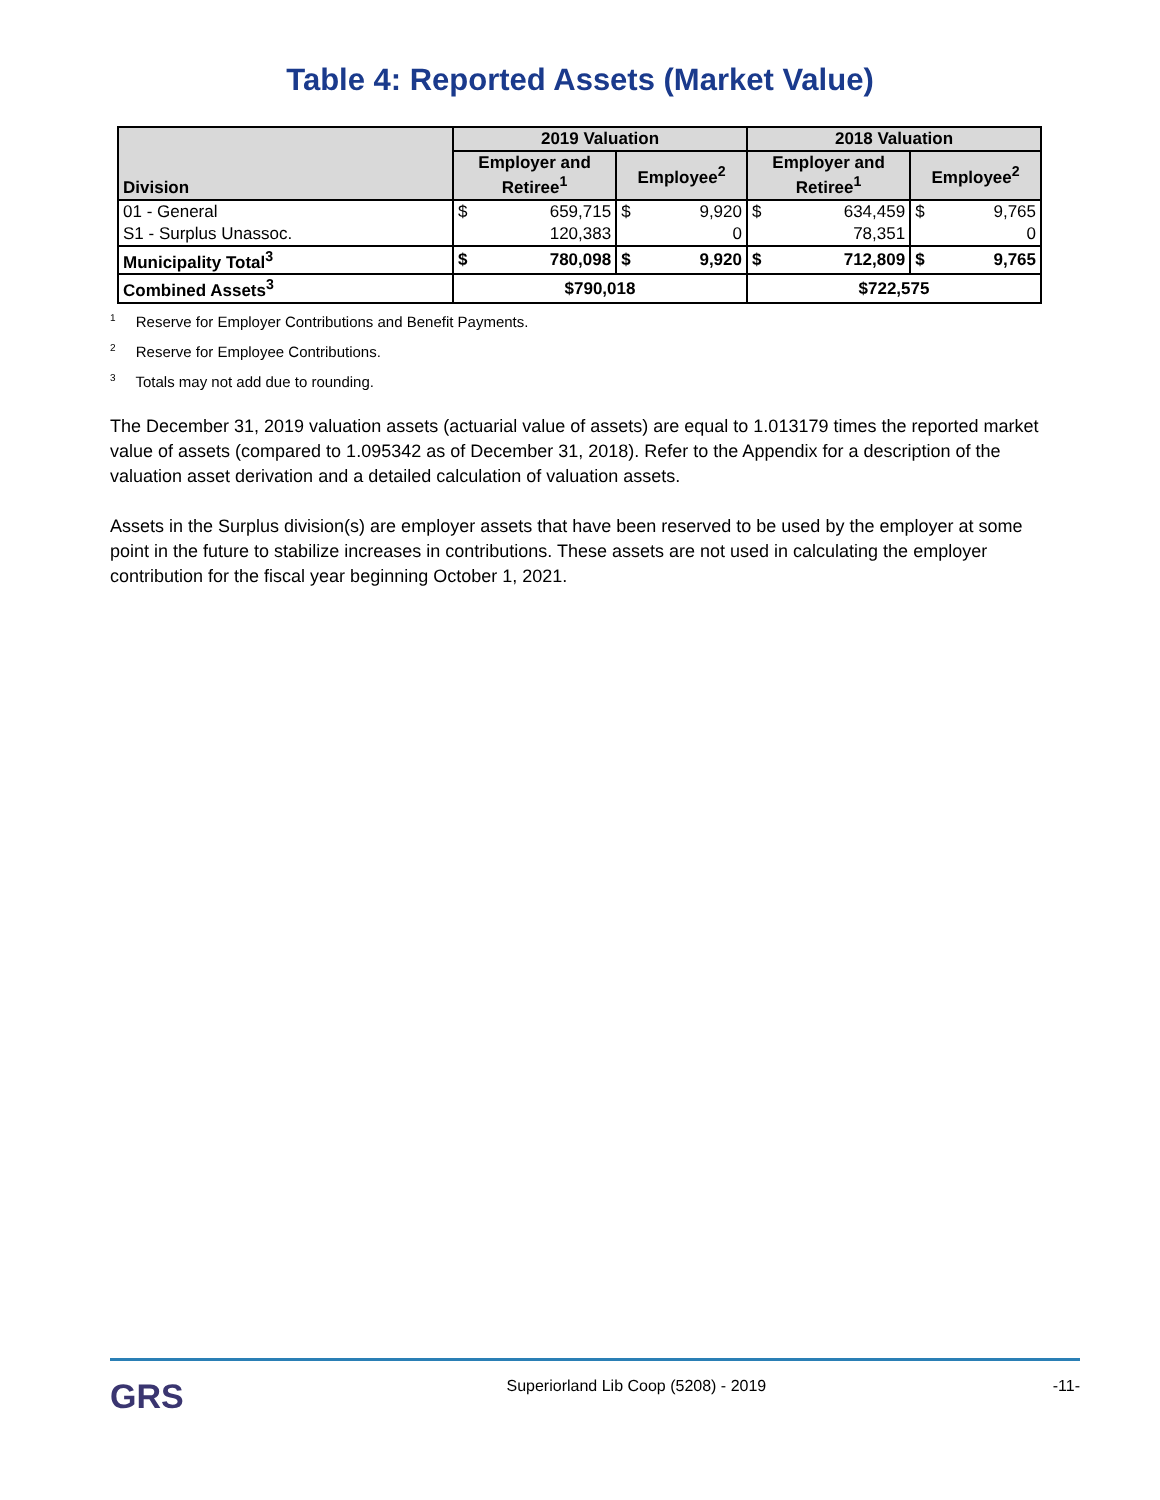Table 4: Reported Assets (Market Value)
| Division | 2019 Valuation | | | | 2018 Valuation | | | |
| --- | --- | --- | --- | --- | --- | --- | --- | --- |
| | Employer and Retiree<sup>1</sup> | | Employee<sup>2</sup> | | Employer and Retiree<sup>1</sup> | | Employee<sup>2</sup> | |
| 01 - General | $ | 659,715 | $ | 9,920 | $ | 634,459 | $ | 9,765 |
| S1 - Surplus Unassoc. | | 120,383 | | 0 | | 78,351 | | 0 |
| Municipality Total<sup>3</sup> | $ | 780,098 | $ | 9,920 | $ | 712,809 | $ | 9,765 |
| Combined Assets<sup>3</sup> | $790,018 | | | | $722,575 | | | |
<sup>1</sup> Reserve for Employer Contributions and Benefit Payments.
<sup>2</sup> Reserve for Employee Contributions.
<sup>3</sup> Totals may not add due to rounding.
The December 31, 2019 valuation assets (actuarial value of assets) are equal to 1.013179 times the reported market value of assets (compared to 1.095342 as of December 31, 2018). Refer to the Appendix for a description of the valuation asset derivation and a detailed calculation of valuation assets.
Assets in the Surplus division(s) are employer assets that have been reserved to be used by the employer at some point in the future to stabilize increases in contributions. These assets are not used in calculating the employer contribution for the fiscal year beginning October 1, 2021.
GRS Superiorland Lib Coop (5208) - 2019 -11-